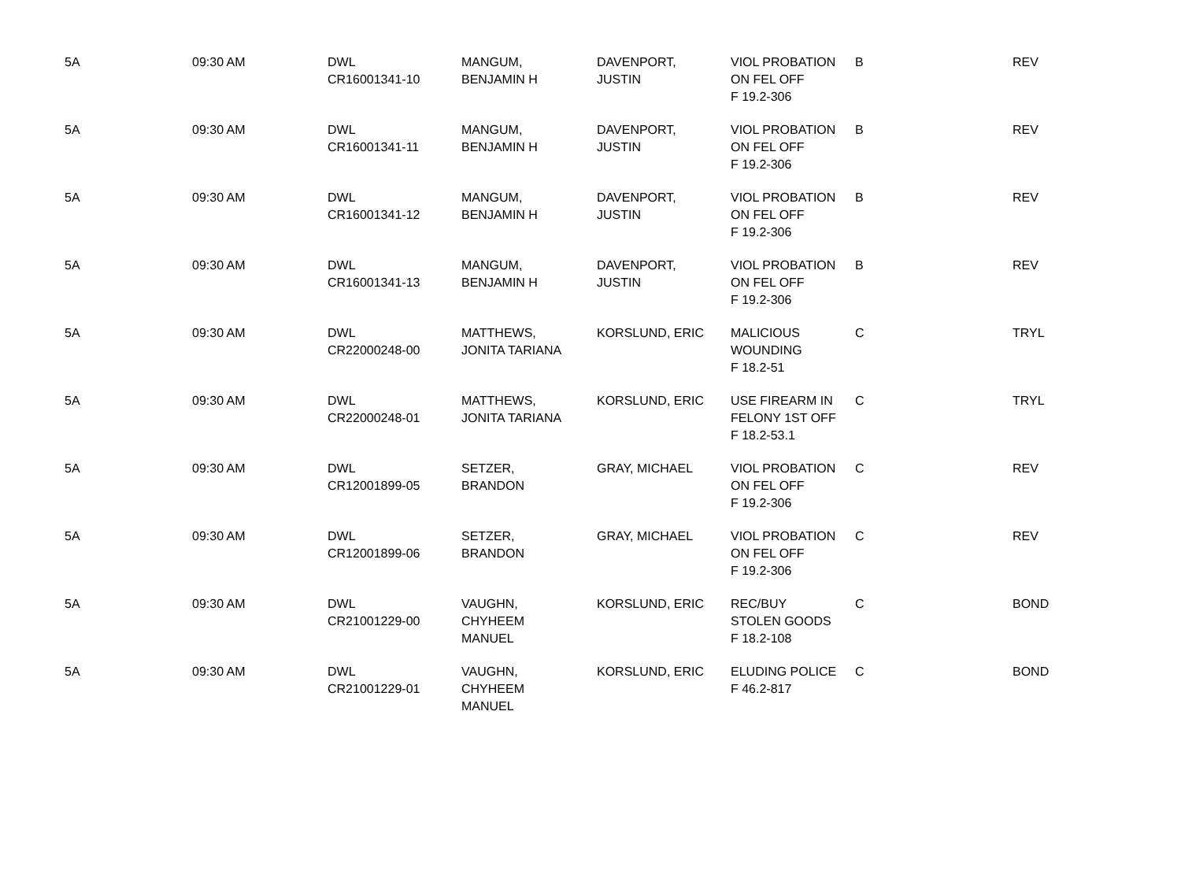| 5A | 09:30 AM | DWL CR16001341-10 | MANGUM, BENJAMIN H | DAVENPORT, JUSTIN | VIOL PROBATION ON FEL OFF F 19.2-306 | B | REV |
| 5A | 09:30 AM | DWL CR16001341-11 | MANGUM, BENJAMIN H | DAVENPORT, JUSTIN | VIOL PROBATION ON FEL OFF F 19.2-306 | B | REV |
| 5A | 09:30 AM | DWL CR16001341-12 | MANGUM, BENJAMIN H | DAVENPORT, JUSTIN | VIOL PROBATION ON FEL OFF F 19.2-306 | B | REV |
| 5A | 09:30 AM | DWL CR16001341-13 | MANGUM, BENJAMIN H | DAVENPORT, JUSTIN | VIOL PROBATION ON FEL OFF F 19.2-306 | B | REV |
| 5A | 09:30 AM | DWL CR22000248-00 | MATTHEWS, JONITA TARIANA | KORSLUND, ERIC | MALICIOUS WOUNDING F 18.2-51 | C | TRYL |
| 5A | 09:30 AM | DWL CR22000248-01 | MATTHEWS, JONITA TARIANA | KORSLUND, ERIC | USE FIREARM IN FELONY 1ST OFF F 18.2-53.1 | C | TRYL |
| 5A | 09:30 AM | DWL CR12001899-05 | SETZER, BRANDON | GRAY, MICHAEL | VIOL PROBATION ON FEL OFF F 19.2-306 | C | REV |
| 5A | 09:30 AM | DWL CR12001899-06 | SETZER, BRANDON | GRAY, MICHAEL | VIOL PROBATION ON FEL OFF F 19.2-306 | C | REV |
| 5A | 09:30 AM | DWL CR21001229-00 | VAUGHN, CHYHEEM MANUEL | KORSLUND, ERIC | REC/BUY STOLEN GOODS F 18.2-108 | C | BOND |
| 5A | 09:30 AM | DWL CR21001229-01 | VAUGHN, CHYHEEM MANUEL | KORSLUND, ERIC | ELUDING POLICE F 46.2-817 | C | BOND |